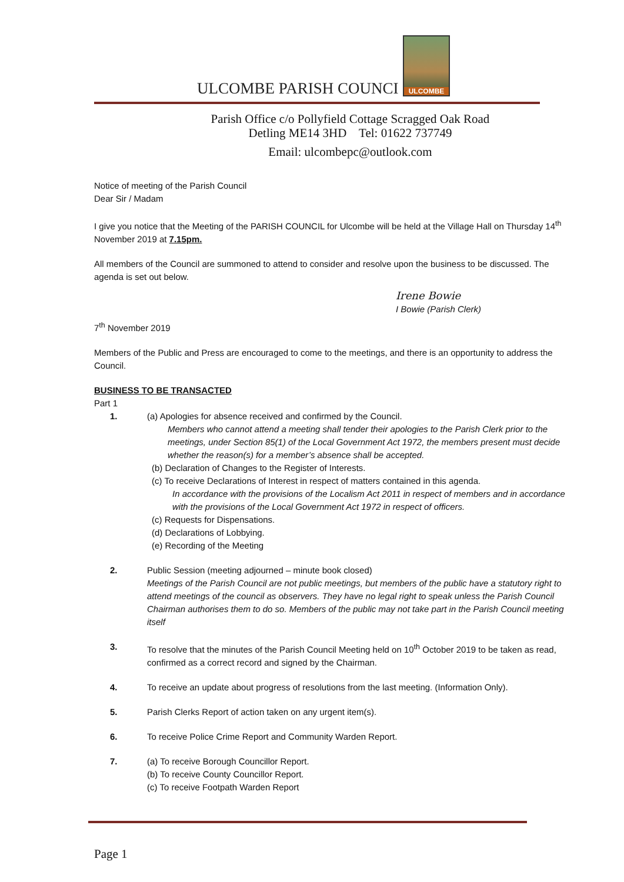ULCOMBE PARISH COUNCI
ULCOMBE
Parish Office c/o Pollyfield Cottage Scragged Oak Road
Detling ME14 3HD Tel: 01622 737749
Email: ulcombepc@outlook.com
Notice of meeting of the Parish Council
Dear Sir / Madam
I give you notice that the Meeting of the PARISH COUNCIL for Ulcombe will be held at the Village Hall on Thursday 14<sup>th</sup> November 2019 at 7.15pm.
All members of the Council are summoned to attend to consider and resolve upon the business to be discussed. The agenda is set out below.
Irene Bowie
I Bowie (Parish Clerk)
7<sup>th</sup> November 2019
Members of the Public and Press are encouraged to come to the meetings, and there is an opportunity to address the Council.
BUSINESS TO BE TRANSACTED
Part 1
1. (a) Apologies for absence received and confirmed by the Council.
Members who cannot attend a meeting shall tender their apologies to the Parish Clerk prior to the meetings, under Section 85(1) of the Local Government Act 1972, the members present must decide whether the reason(s) for a member’s absence shall be accepted.
(b) Declaration of Changes to the Register of Interests.
(c) To receive Declarations of Interest in respect of matters contained in this agenda.
In accordance with the provisions of the Localism Act 2011 in respect of members and in accordance with the provisions of the Local Government Act 1972 in respect of officers.
(c) Requests for Dispensations.
(d) Declarations of Lobbying.
(e) Recording of the Meeting
2. Public Session (meeting adjourned – minute book closed)
Meetings of the Parish Council are not public meetings, but members of the public have a statutory right to attend meetings of the council as observers. They have no legal right to speak unless the Parish Council Chairman authorises them to do so. Members of the public may not take part in the Parish Council meeting itself
3. To resolve that the minutes of the Parish Council Meeting held on 10<sup>th</sup> October 2019 to be taken as read, confirmed as a correct record and signed by the Chairman.
4. To receive an update about progress of resolutions from the last meeting. (Information Only).
5. Parish Clerks Report of action taken on any urgent item(s).
6. To receive Police Crime Report and Community Warden Report.
7. (a) To receive Borough Councillor Report.
(b) To receive County Councillor Report.
(c) To receive Footpath Warden Report
Page 1